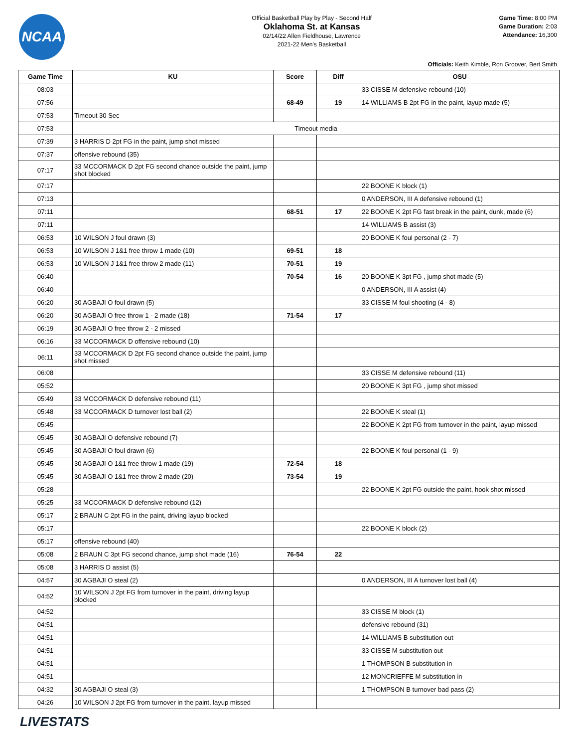NCAA
Official Basketball Play by Play - Second Half
Oklahoma St. at Kansas
02/14/22 Allen Fieldhouse, Lawrence
2021-22 Men's Basketball
Game Time: 8:00 PM
Game Duration: 2:03
Attendance: 16,300
Officials: Keith Kimble, Ron Groover, Bert Smith
| Game Time | KU | Score | Diff | OSU |
| --- | --- | --- | --- | --- |
| 08:03 | | | | 33 CISSE M defensive rebound (10) |
| 07:56 | | 68-49 | 19 | 14 WILLIAMS B 2pt FG in the paint, layup made (5) |
| 07:53 | Timeout 30 Sec | | | |
| 07:53 | Timeout media | | | |
| 07:39 | 3 HARRIS D 2pt FG in the paint, jump shot missed | | | |
| 07:37 | offensive rebound (35) | | | |
| 07:17 | 33 MCCORMACK D 2pt FG second chance outside the paint, jump shot blocked | | | |
| 07:17 | | | | 22 BOONE K block (1) |
| 07:13 | | | | 0 ANDERSON, III A defensive rebound (1) |
| 07:11 | | 68-51 | 17 | 22 BOONE K 2pt FG fast break in the paint, dunk, made (6) |
| 07:11 | | | | 14 WILLIAMS B assist (3) |
| 06:53 | 10 WILSON J foul drawn (3) | | | 20 BOONE K foul personal (2 - 7) |
| 06:53 | 10 WILSON J 1&1 free throw 1 made (10) | 69-51 | 18 | |
| 06:53 | 10 WILSON J 1&1 free throw 2 made (11) | 70-51 | 19 | |
| 06:40 | | 70-54 | 16 | 20 BOONE K 3pt FG , jump shot made (5) |
| 06:40 | | | | 0 ANDERSON, III A assist (4) |
| 06:20 | 30 AGBAJI O foul drawn (5) | | | 33 CISSE M foul shooting (4 - 8) |
| 06:20 | 30 AGBAJI O free throw 1 - 2 made (18) | 71-54 | 17 | |
| 06:19 | 30 AGBAJI O free throw 2 - 2 missed | | | |
| 06:16 | 33 MCCORMACK D offensive rebound (10) | | | |
| 06:11 | 33 MCCORMACK D 2pt FG second chance outside the paint, jump shot missed | | | |
| 06:08 | | | | 33 CISSE M defensive rebound (11) |
| 05:52 | | | | 20 BOONE K 3pt FG , jump shot missed |
| 05:49 | 33 MCCORMACK D defensive rebound (11) | | | |
| 05:48 | 33 MCCORMACK D turnover lost ball (2) | | | 22 BOONE K steal (1) |
| 05:45 | | | | 22 BOONE K 2pt FG from turnover in the paint, layup missed |
| 05:45 | 30 AGBAJI O defensive rebound (7) | | | |
| 05:45 | 30 AGBAJI O foul drawn (6) | | | 22 BOONE K foul personal (1 - 9) |
| 05:45 | 30 AGBAJI O 1&1 free throw 1 made (19) | 72-54 | 18 | |
| 05:45 | 30 AGBAJI O 1&1 free throw 2 made (20) | 73-54 | 19 | |
| 05:28 | | | | 22 BOONE K 2pt FG outside the paint, hook shot missed |
| 05:25 | 33 MCCORMACK D defensive rebound (12) | | | |
| 05:17 | 2 BRAUN C 2pt FG in the paint, driving layup blocked | | | |
| 05:17 | | | | 22 BOONE K block (2) |
| 05:17 | offensive rebound (40) | | | |
| 05:08 | 2 BRAUN C 3pt FG second chance, jump shot made (16) | 76-54 | 22 | |
| 05:08 | 3 HARRIS D assist (5) | | | |
| 04:57 | 30 AGBAJI O steal (2) | | | 0 ANDERSON, III A turnover lost ball (4) |
| 04:52 | 10 WILSON J 2pt FG from turnover in the paint, driving layup blocked | | | |
| 04:52 | | | | 33 CISSE M block (1) |
| 04:51 | | | | defensive rebound (31) |
| 04:51 | | | | 14 WILLIAMS B substitution out |
| 04:51 | | | | 33 CISSE M substitution out |
| 04:51 | | | | 1 THOMPSON B substitution in |
| 04:51 | | | | 12 MONCRIEFFE M substitution in |
| 04:32 | 30 AGBAJI O steal (3) | | | 1 THOMPSON B turnover bad pass (2) |
| 04:26 | 10 WILSON J 2pt FG from turnover in the paint, layup missed | | | |
LIVESTATS